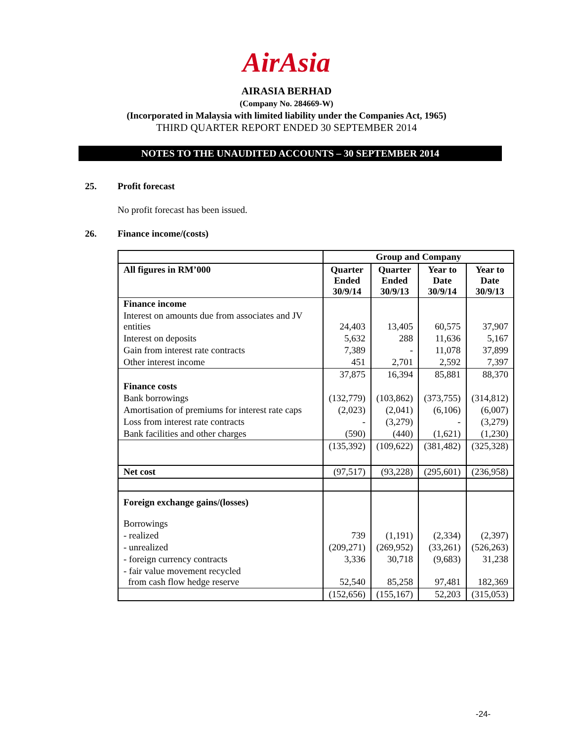AirAsia
AIRASIA BERHAD
(Company No. 284669-W)
(Incorporated in Malaysia with limited liability under the Companies Act, 1965)
THIRD QUARTER REPORT ENDED 30 SEPTEMBER 2014
NOTES TO THE UNAUDITED ACCOUNTS – 30 SEPTEMBER 2014
25. Profit forecast
No profit forecast has been issued.
26. Finance income/(costs)
| | Group and Company | | | |
| All figures in RM’000 | Quarter Ended 30/9/14 | Quarter Ended 30/9/13 | Year to Date 30/9/14 | Year to Date 30/9/13 |
| Finance income | | | | |
| Interest on amounts due from associates and JV entities | 24,403 | 13,405 | 60,575 | 37,907 |
| Interest on deposits | 5,632 | 288 | 11,636 | 5,167 |
| Gain from interest rate contracts | 7,389 | - | 11,078 | 37,899 |
| Other interest income | 451 | 2,701 | 2,592 | 7,397 |
| | 37,875 | 16,394 | 85,881 | 88,370 |
| Finance costs | | | | |
| Bank borrowings | (132,779) | (103,862) | (373,755) | (314,812) |
| Amortisation of premiums for interest rate caps | (2,023) | (2,041) | (6,106) | (6,007) |
| Loss from interest rate contracts | - | (3,279) | - | (3,279) |
| Bank facilities and other charges | (590) | (440) | (1,621) | (1,230) |
| | (135,392) | (109,622) | (381,482) | (325,328) |
| Net cost | (97,517) | (93,228) | (295,601) | (236,958) |
| Foreign exchange gains/(losses) | | | | |
| Borrowings | | | | |
| - realized | 739 | (1,191) | (2,334) | (2,397) |
| - unrealized | (209,271) | (269,952) | (33,261) | (526,263) |
| - foreign currency contracts | 3,336 | 30,718 | (9,683) | 31,238 |
| - fair value movement recycled from cash flow hedge reserve | 52,540 | 85,258 | 97,481 | 182,369 |
| | (152,656) | (155,167) | 52,203 | (315,053) |
-24-